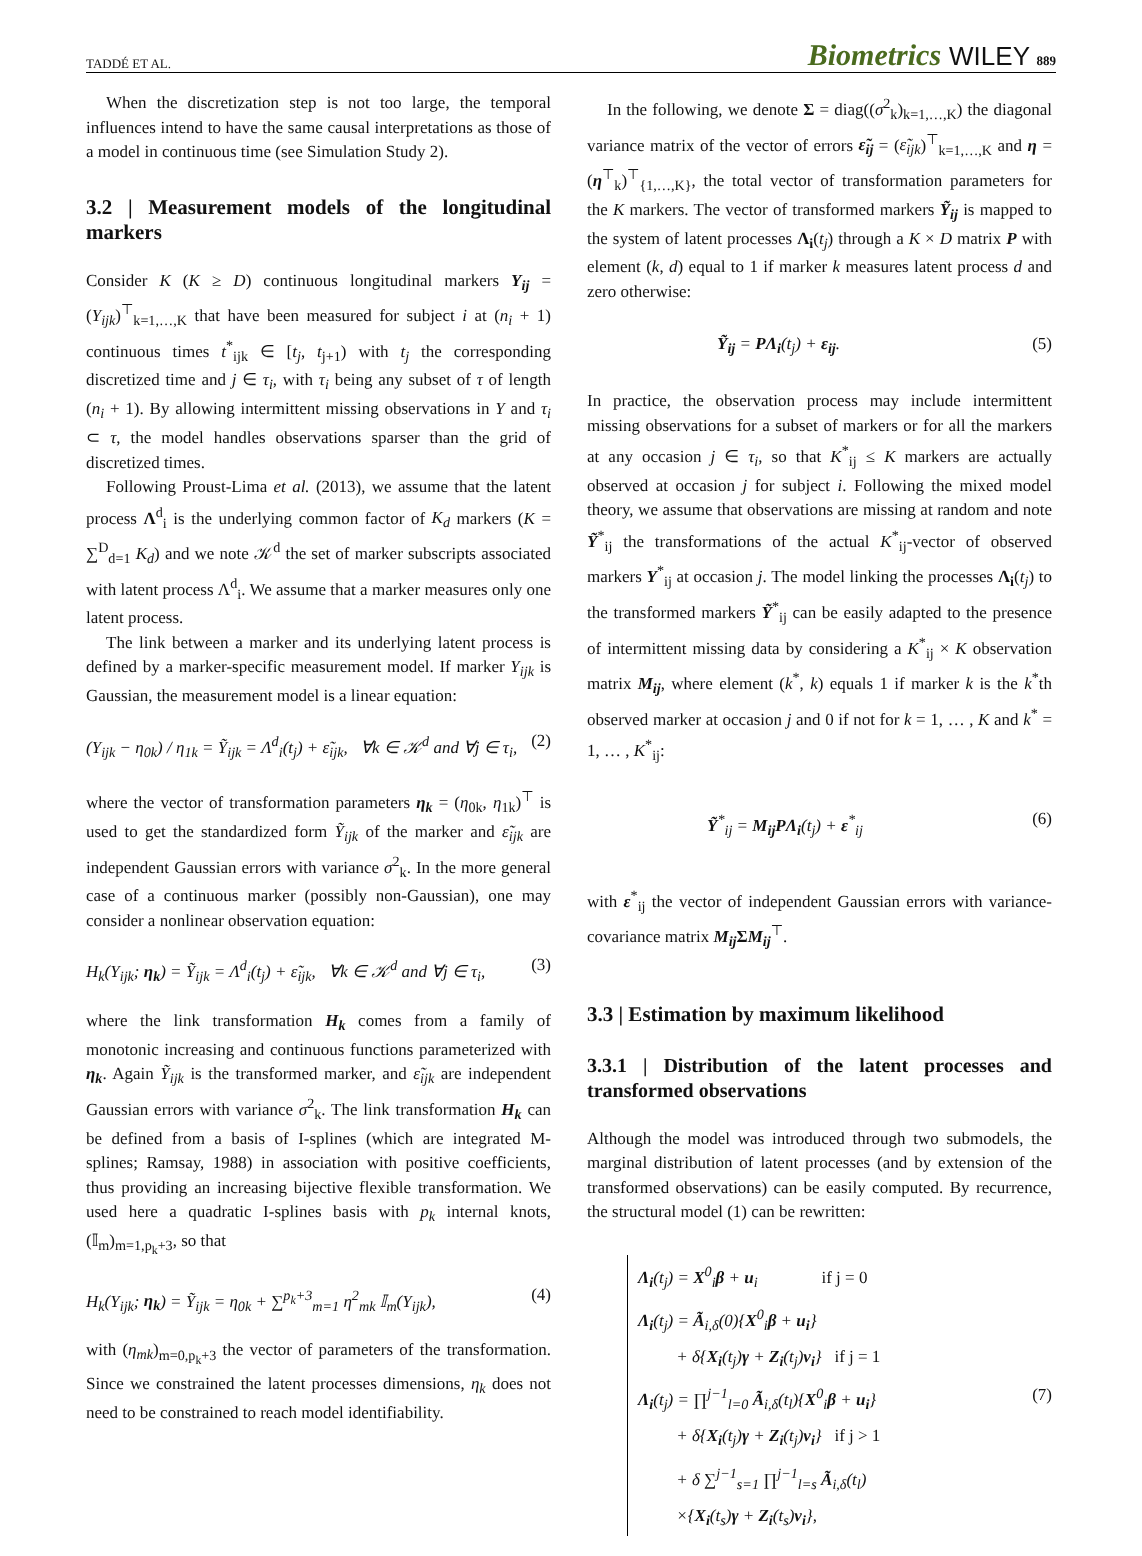TADDÉ ET AL. Biometrics WILEY 889
When the discretization step is not too large, the temporal influences intend to have the same causal interpretations as those of a model in continuous time (see Simulation Study 2).
3.2 | Measurement models of the longitudinal markers
Consider K (K ≥ D) continuous longitudinal markers Y<sub>ij</sub> = (Y<sub>ijk</sub>)<sup>⊤</sup><sub>k=1,…,K</sub> that have been measured for subject i at (n<sub>i</sub> + 1) continuous times t<sup>*</sup><sub>ijk</sub> ∈ [t<sub>j</sub>, t<sub>j+1</sub>) with t<sub>j</sub> the corresponding discretized time and j ∈ τ<sub>i</sub>, with τ<sub>i</sub> being any subset of τ of length (n<sub>i</sub> + 1). By allowing intermittent missing observations in Y and τ<sub>i</sub> ⊂ τ, the model handles observations sparser than the grid of discretized times.
Following Proust-Lima et al. (2013), we assume that the latent process Λ<sup>d</sup><sub>i</sub> is the underlying common factor of K<sub>d</sub> markers (K = ∑<sup>D</sup><sub>d=1</sub> K<sub>d</sub>) and we note 𝒦<sup>d</sup> the set of marker subscripts associated with latent process Λ<sup>d</sup><sub>i</sub>. We assume that a marker measures only one latent process.
The link between a marker and its underlying latent process is defined by a marker-specific measurement model. If marker Y<sub>ijk</sub> is Gaussian, the measurement model is a linear equation:
(Y<sub>ijk</sub> − η<sub>0k</sub>) / η<sub>1k</sub> = Ỹ<sub>ijk</sub> = Λ<sup>d</sup><sub>i</sub>(t<sub>j</sub>) + ε̃<sub>ijk</sub>, ∀k ∈ 𝒦<sup>d</sup> and ∀j ∈ τ<sub>i</sub>, (2)
where the vector of transformation parameters η<sub>k</sub> = (η<sub>0k</sub>, η<sub>1k</sub>)<sup>⊤</sup> is used to get the standardized form Ỹ<sub>ijk</sub> of the marker and ε̃<sub>ijk</sub> are independent Gaussian errors with variance σ<sup>2</sup><sub>k</sub>. In the more general case of a continuous marker (possibly non-Gaussian), one may consider a nonlinear observation equation:
H<sub>k</sub>(Y<sub>ijk</sub>; η<sub>k</sub>) = Ỹ<sub>ijk</sub> = Λ<sup>d</sup><sub>i</sub>(t<sub>j</sub>) + ε̃<sub>ijk</sub>, ∀k ∈ 𝒦<sup>d</sup> and ∀j ∈ τ<sub>i</sub>, (3)
where the link transformation H<sub>k</sub> comes from a family of monotonic increasing and continuous functions parameterized with η<sub>k</sub>. Again Ỹ<sub>ijk</sub> is the transformed marker, and ε̃<sub>ijk</sub> are independent Gaussian errors with variance σ<sup>2</sup><sub>k</sub>. The link transformation H<sub>k</sub> can be defined from a basis of I-splines (which are integrated M-splines; Ramsay, 1988) in association with positive coefficients, thus providing an increasing bijective flexible transformation. We used here a quadratic I-splines basis with p<sub>k</sub> internal knots, (𝕀<sub>m</sub>)<sub>m=1,p<sub>k</sub>+3</sub>, so that
H<sub>k</sub>(Y<sub>ijk</sub>; η<sub>k</sub>) = Ỹ<sub>ijk</sub> = η<sub>0k</sub> + ∑<sup>p<sub>k</sub>+3</sup><sub>m=1</sub> η<sup>2</sup><sub>mk</sub> 𝕀<sub>m</sub>(Y<sub>ijk</sub>), (4)
with (η<sub>mk</sub>)<sub>m=0,p<sub>k</sub>+3</sub> the vector of parameters of the transformation. Since we constrained the latent processes dimensions, η<sub>k</sub> does not need to be constrained to reach model identifiability.
In the following, we denote Σ = diag((σ<sup>2</sup><sub>k</sub>)<sub>k=1,…,K</sub>) the diagonal variance matrix of the vector of errors ε̃<sub>ij</sub> = (ε̃<sub>ijk</sub>)<sup>⊤</sup><sub>k=1,…,K</sub> and η = (η<sup>⊤</sup><sub>k</sub>)<sup>⊤</sup><sub>{1,…,K}</sub>, the total vector of transformation parameters for the K markers. The vector of transformed markers Ỹ<sub>ij</sub> is mapped to the system of latent processes Λ<sub>i</sub>(t<sub>j</sub>) through a K × D matrix P with element (k, d) equal to 1 if marker k measures latent process d and zero otherwise:
Ỹ<sub>ij</sub> = PΛ<sub>i</sub>(t<sub>j</sub>) + ε<sub>ij</sub>. (5)
In practice, the observation process may include intermittent missing observations for a subset of markers or for all the markers at any occasion j ∈ τ<sub>i</sub>, so that K<sup>*</sup><sub>ij</sub> ≤ K markers are actually observed at occasion j for subject i. Following the mixed model theory, we assume that observations are missing at random and note Ỹ<sup>*</sup><sub>ij</sub> the transformations of the actual K<sup>*</sup><sub>ij</sub>-vector of observed markers Y<sup>*</sup><sub>ij</sub> at occasion j. The model linking the processes Λ<sub>i</sub>(t<sub>j</sub>) to the transformed markers Ỹ<sup>*</sup><sub>ij</sub> can be easily adapted to the presence of intermittent missing data by considering a K<sup>*</sup><sub>ij</sub> × K observation matrix M<sub>ij</sub>, where element (k<sup>*</sup>, k) equals 1 if marker k is the k<sup>*</sup>th observed marker at occasion j and 0 if not for k = 1, … , K and k<sup>*</sup> = 1, … , K<sup>*</sup><sub>ij</sub>:
Ỹ<sup>*</sup><sub>ij</sub> = M<sub>ij</sub>PΛ<sub>i</sub>(t<sub>j</sub>) + ε<sup>*</sup><sub>ij</sub> (6)
with ε<sup>*</sup><sub>ij</sub> the vector of independent Gaussian errors with variance-covariance matrix M<sub>ij</sub> ΣM<sub>ij</sub><sup>⊤</sup>.
3.3 | Estimation by maximum likelihood
3.3.1 | Distribution of the latent processes and transformed observations
Although the model was introduced through two submodels, the marginal distribution of latent processes (and by extension of the transformed observations) can be easily computed. By recurrence, the structural model (1) can be rewritten:
Λ<sub>i</sub>(t<sub>j</sub>) = X<sup>0</sup><sub>i</sub>β + u<sub>i</sub> if j = 0
Λ<sub>i</sub>(t<sub>j</sub>) = Ã<sub>i,δ</sub>(0){X<sup>0</sup><sub>i</sub>β + u<sub>i</sub>}
+ δ{X<sub>i</sub>(t<sub>j</sub>)γ + Z<sub>i</sub>(t<sub>j</sub>)v<sub>i</sub>} if j = 1
Λ<sub>i</sub>(t<sub>j</sub>) = ∏<sup>j−1</sup><sub>l=0</sub> Ã<sub>i,δ</sub>(t<sub>l</sub>){X<sup>0</sup><sub>i</sub>β + u<sub>i</sub>}
+ δ{X<sub>i</sub>(t<sub>j</sub>)γ + Z<sub>i</sub>(t<sub>j</sub>)v<sub>i</sub>} if j > 1
+ δ ∑<sup>j−1</sup><sub>s=1</sub> ∏<sup>j−1</sup><sub>l=s</sub> Ã<sub>i,δ</sub>(t<sub>l</sub>)
×{X<sub>i</sub>(t<sub>s</sub>)γ + Z<sub>i</sub>(t<sub>s</sub>)v<sub>i</sub>}, (7)